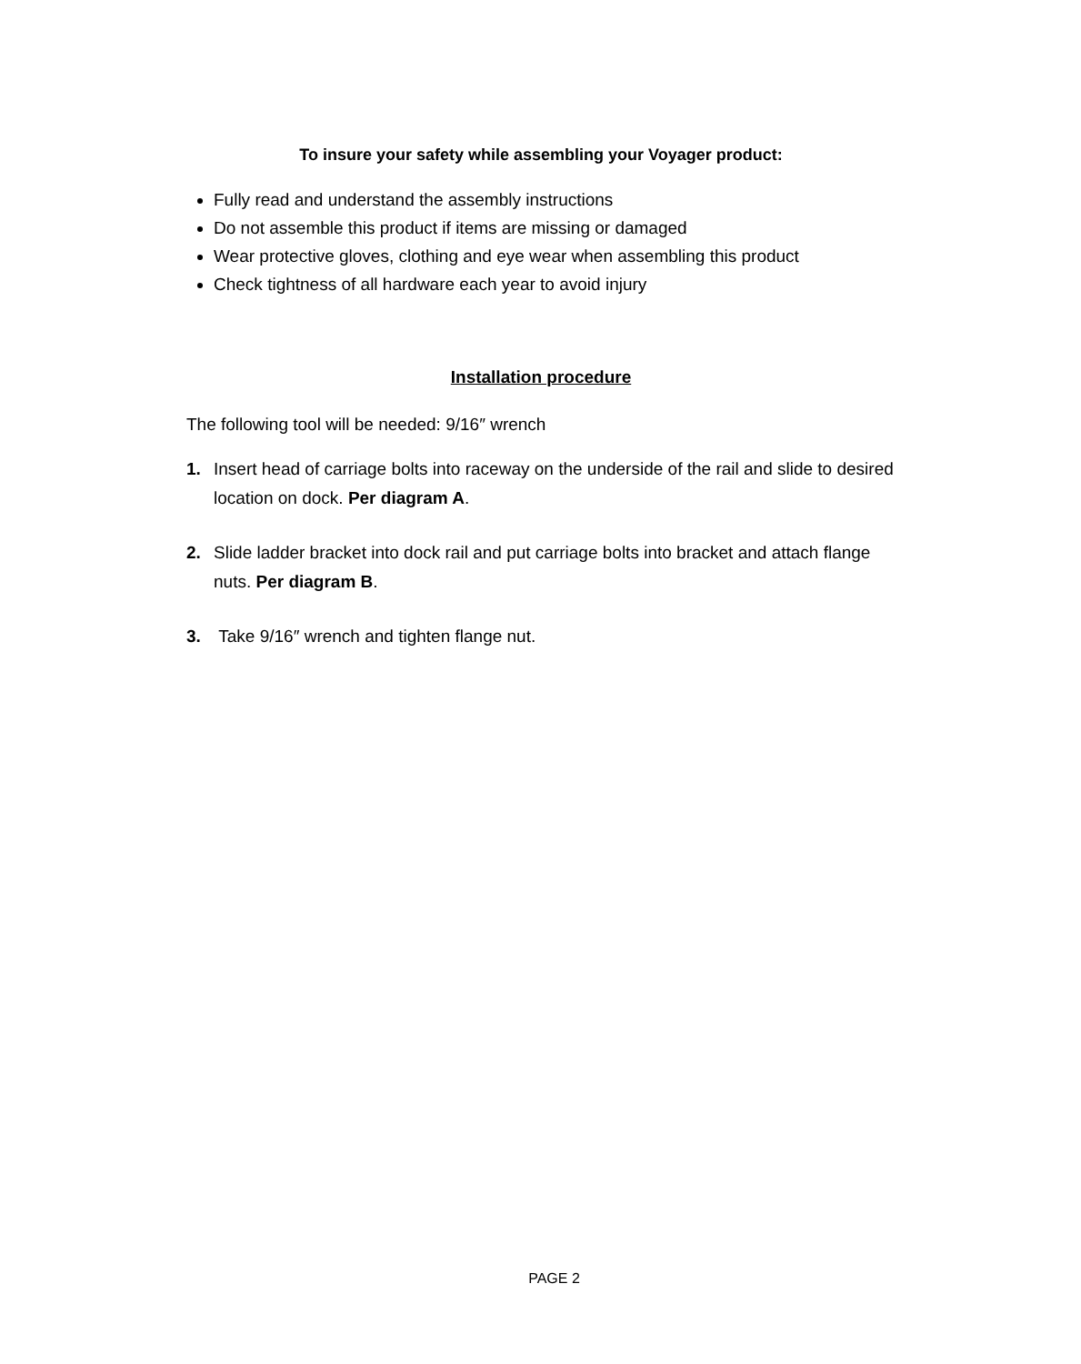To insure your safety while assembling your Voyager product:
Fully read and understand the assembly instructions
Do not assemble this product if items are missing or damaged
Wear protective gloves, clothing and eye wear when assembling this product
Check tightness of all hardware each year to avoid injury
Installation procedure
The following tool will be needed: 9/16″ wrench
1. Insert head of carriage bolts into raceway on the underside of the rail and slide to desired location on dock. Per diagram A.
2. Slide ladder bracket into dock rail and put carriage bolts into bracket and attach flange nuts. Per diagram B.
3. Take 9/16″ wrench and tighten flange nut.
PAGE 2